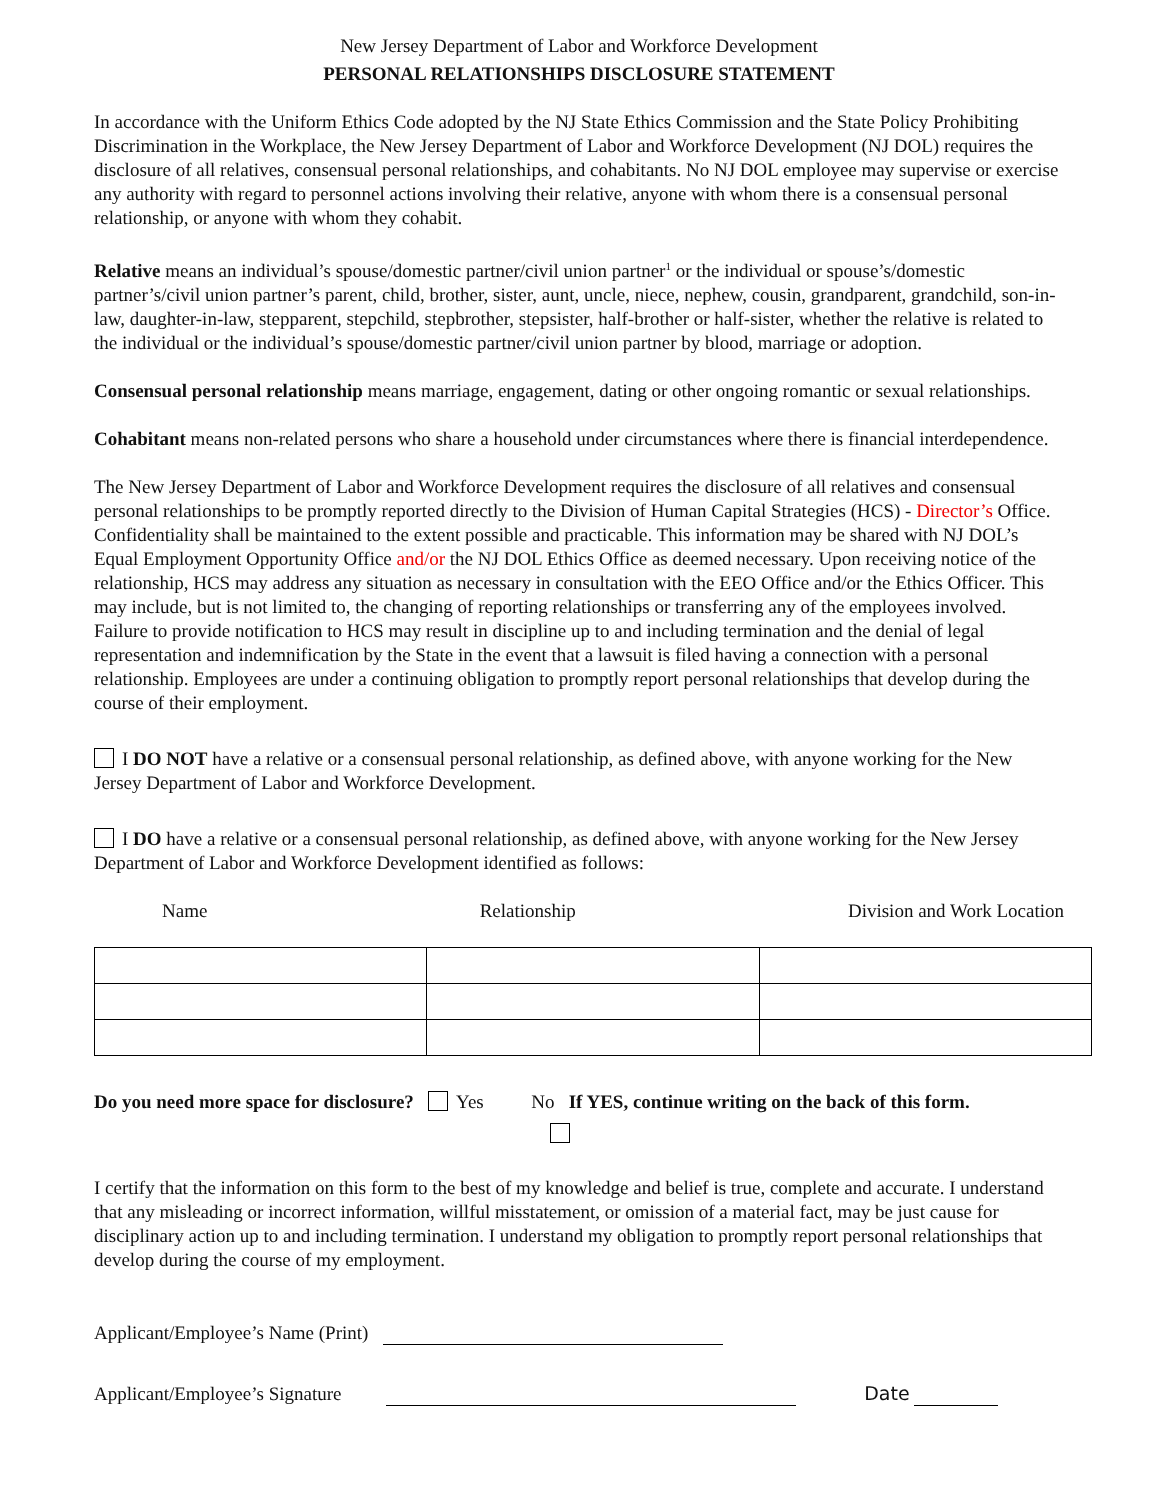New Jersey Department of Labor and Workforce Development
PERSONAL RELATIONSHIPS DISCLOSURE STATEMENT
In accordance with the Uniform Ethics Code adopted by the NJ State Ethics Commission and the State Policy Prohibiting Discrimination in the Workplace, the New Jersey Department of Labor and Workforce Development (NJ DOL) requires the disclosure of all relatives, consensual personal relationships, and cohabitants. No NJ DOL employee may supervise or exercise any authority with regard to personnel actions involving their relative, anyone with whom there is a consensual personal relationship, or anyone with whom they cohabit.
Relative means an individual’s spouse/domestic partner/civil union partner<sup>1</sup> or the individual or spouse’s/domestic partner’s/civil union partner’s parent, child, brother, sister, aunt, uncle, niece, nephew, cousin, grandparent, grandchild, son-in-law, daughter-in-law, stepparent, stepchild, stepbrother, stepsister, half-brother or half-sister, whether the relative is related to the individual or the individual’s spouse/domestic partner/civil union partner by blood, marriage or adoption.
Consensual personal relationship means marriage, engagement, dating or other ongoing romantic or sexual relationships.
Cohabitant means non-related persons who share a household under circumstances where there is financial interdependence.
The New Jersey Department of Labor and Workforce Development requires the disclosure of all relatives and consensual personal relationships to be promptly reported directly to the Division of Human Capital Strategies (HCS) - Director’s Office. Confidentiality shall be maintained to the extent possible and practicable. This information may be shared with NJ DOL’s Equal Employment Opportunity Office and/or the NJ DOL Ethics Office as deemed necessary. Upon receiving notice of the relationship, HCS may address any situation as necessary in consultation with the EEO Office and/or the Ethics Officer. This may include, but is not limited to, the changing of reporting relationships or transferring any of the employees involved. Failure to provide notification to HCS may result in discipline up to and including termination and the denial of legal representation and indemnification by the State in the event that a lawsuit is filed having a connection with a personal relationship. Employees are under a continuing obligation to promptly report personal relationships that develop during the course of their employment.
I DO NOT have a relative or a consensual personal relationship, as defined above, with anyone working for the New Jersey Department of Labor and Workforce Development.
I DO have a relative or a consensual personal relationship, as defined above, with anyone working for the New Jersey Department of Labor and Workforce Development identified as follows:
Name Relationship Division and Work Location
Do you need more space for disclosure? Yes No If YES, continue writing on the back of this form.
I certify that the information on this form to the best of my knowledge and belief is true, complete and accurate. I understand that any misleading or incorrect information, willful misstatement, or omission of a material fact, may be just cause for disciplinary action up to and including termination. I understand my obligation to promptly report personal relationships that develop during the course of my employment.
Applicant/Employee’s Name (Print)
Applicant/Employee’s Signature Date